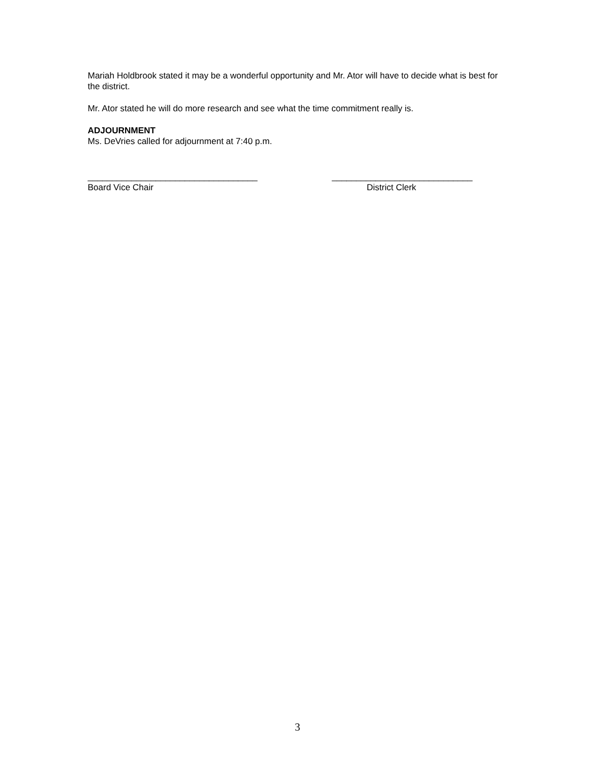Mariah Holdbrook stated it may be a wonderful opportunity and Mr. Ator will have to decide what is best for the district.
Mr. Ator stated he will do more research and see what the time commitment really is.
ADJOURNMENT
Ms. DeVries called for adjournment at 7:40 p.m.
___________________________________
Board Vice Chair
_____________________________
District Clerk
3